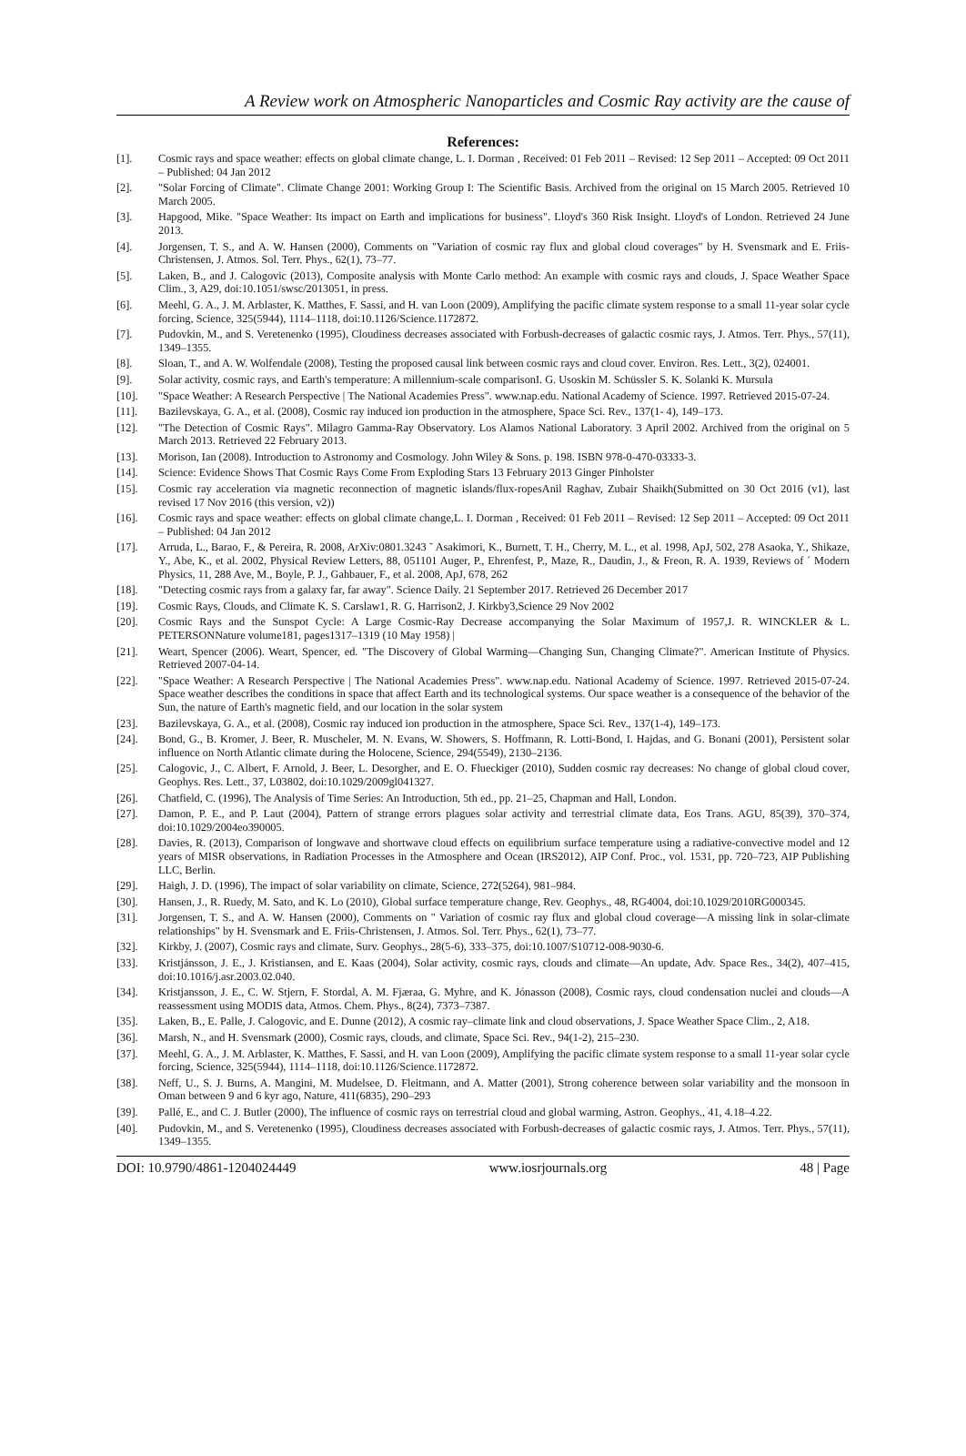A Review work on Atmospheric Nanoparticles and Cosmic Ray activity are the cause of
References:
[1]. Cosmic rays and space weather: effects on global climate change, L. I. Dorman , Received: 01 Feb 2011 – Revised: 12 Sep 2011 – Accepted: 09 Oct 2011 – Published: 04 Jan 2012
[2]. "Solar Forcing of Climate". Climate Change 2001: Working Group I: The Scientific Basis. Archived from the original on 15 March 2005. Retrieved 10 March 2005.
[3]. Hapgood, Mike. "Space Weather: Its impact on Earth and implications for business". Lloyd's 360 Risk Insight. Lloyd's of London. Retrieved 24 June 2013.
[4]. Jorgensen, T. S., and A. W. Hansen (2000), Comments on "Variation of cosmic ray flux and global cloud coverages" by H. Svensmark and E. Friis-Christensen, J. Atmos. Sol. Terr. Phys., 62(1), 73–77.
[5]. Laken, B., and J. Calogovic (2013), Composite analysis with Monte Carlo method: An example with cosmic rays and clouds, J. Space Weather Space Clim., 3, A29, doi:10.1051/swsc/2013051, in press.
[6]. Meehl, G. A., J. M. Arblaster, K. Matthes, F. Sassi, and H. van Loon (2009), Amplifying the pacific climate system response to a small 11-year solar cycle forcing, Science, 325(5944), 1114–1118, doi:10.1126/Science.1172872.
[7]. Pudovkin, M., and S. Veretenenko (1995), Cloudiness decreases associated with Forbush-decreases of galactic cosmic rays, J. Atmos. Terr. Phys., 57(11), 1349–1355.
[8]. Sloan, T., and A. W. Wolfendale (2008), Testing the proposed causal link between cosmic rays and cloud cover. Environ. Res. Lett., 3(2), 024001.
[9]. Solar activity, cosmic rays, and Earth's temperature: A millennium-scale comparisonI. G. Usoskin M. Schüssler S. K. Solanki K. Mursula
[10]. "Space Weather: A Research Perspective | The National Academies Press". www.nap.edu. National Academy of Science. 1997. Retrieved 2015-07-24.
[11]. Bazilevskaya, G. A., et al. (2008), Cosmic ray induced ion production in the atmosphere, Space Sci. Rev., 137(1- 4), 149–173.
[12]. "The Detection of Cosmic Rays". Milagro Gamma-Ray Observatory. Los Alamos National Laboratory. 3 April 2002. Archived from the original on 5 March 2013. Retrieved 22 February 2013.
[13]. Morison, Ian (2008). Introduction to Astronomy and Cosmology. John Wiley & Sons. p. 198. ISBN 978-0-470-03333-3.
[14]. Science: Evidence Shows That Cosmic Rays Come From Exploding Stars 13 February 2013 Ginger Pinholster
[15]. Cosmic ray acceleration via magnetic reconnection of magnetic islands/flux-ropesAnil Raghav, Zubair Shaikh(Submitted on 30 Oct 2016 (v1), last revised 17 Nov 2016 (this version, v2))
[16]. Cosmic rays and space weather: effects on global climate change,L. I. Dorman , Received: 01 Feb 2011 – Revised: 12 Sep 2011 – Accepted: 09 Oct 2011 – Published: 04 Jan 2012
[17]. Arruda, L., Barao, F., & Pereira, R. 2008, ArXiv:0801.3243 ˜ Asakimori, K., Burnett, T. H., Cherry, M. L., et al. 1998, ApJ, 502, 278 Asaoka, Y., Shikaze, Y., Abe, K., et al. 2002, Physical Review Letters, 88, 051101 Auger, P., Ehrenfest, P., Maze, R., Daudin, J., & Freon, R. A. 1939, Reviews of ´ Modern Physics, 11, 288 Ave, M., Boyle, P. J., Gahbauer, F., et al. 2008, ApJ, 678, 262
[18]. "Detecting cosmic rays from a galaxy far, far away". Science Daily. 21 September 2017. Retrieved 26 December 2017
[19]. Cosmic Rays, Clouds, and Climate K. S. Carslaw1, R. G. Harrison2, J. Kirkby3,Science 29 Nov 2002
[20]. Cosmic Rays and the Sunspot Cycle: A Large Cosmic-Ray Decrease accompanying the Solar Maximum of 1957,J. R. WINCKLER & L. PETERSONNature volume181, pages1317–1319 (10 May 1958) |
[21]. Weart, Spencer (2006). Weart, Spencer, ed. "The Discovery of Global Warming—Changing Sun, Changing Climate?". American Institute of Physics. Retrieved 2007-04-14.
[22]. "Space Weather: A Research Perspective | The National Academies Press". www.nap.edu. National Academy of Science. 1997. Retrieved 2015-07-24. Space weather describes the conditions in space that affect Earth and its technological systems. Our space weather is a consequence of the behavior of the Sun, the nature of Earth's magnetic field, and our location in the solar system
[23]. Bazilevskaya, G. A., et al. (2008), Cosmic ray induced ion production in the atmosphere, Space Sci. Rev., 137(1-4), 149–173.
[24]. Bond, G., B. Kromer, J. Beer, R. Muscheler, M. N. Evans, W. Showers, S. Hoffmann, R. Lotti-Bond, I. Hajdas, and G. Bonani (2001), Persistent solar influence on North Atlantic climate during the Holocene, Science, 294(5549), 2130–2136.
[25]. Calogovic, J., C. Albert, F. Arnold, J. Beer, L. Desorgher, and E. O. Flueckiger (2010), Sudden cosmic ray decreases: No change of global cloud cover, Geophys. Res. Lett., 37, L03802, doi:10.1029/2009gl041327.
[26]. Chatfield, C. (1996), The Analysis of Time Series: An Introduction, 5th ed., pp. 21–25, Chapman and Hall, London.
[27]. Damon, P. E., and P. Laut (2004), Pattern of strange errors plagues solar activity and terrestrial climate data, Eos Trans. AGU, 85(39), 370–374, doi:10.1029/2004eo390005.
[28]. Davies, R. (2013), Comparison of longwave and shortwave cloud effects on equilibrium surface temperature using a radiative-convective model and 12 years of MISR observations, in Radiation Processes in the Atmosphere and Ocean (IRS2012), AIP Conf. Proc., vol. 1531, pp. 720–723, AIP Publishing LLC, Berlin.
[29]. Haigh, J. D. (1996), The impact of solar variability on climate, Science, 272(5264), 981–984.
[30]. Hansen, J., R. Ruedy, M. Sato, and K. Lo (2010), Global surface temperature change, Rev. Geophys., 48, RG4004, doi:10.1029/2010RG000345.
[31]. Jorgensen, T. S., and A. W. Hansen (2000), Comments on " Variation of cosmic ray flux and global cloud coverage—A missing link in solar-climate relationships" by H. Svensmark and E. Friis-Christensen, J. Atmos. Sol. Terr. Phys., 62(1), 73–77.
[32]. Kirkby, J. (2007), Cosmic rays and climate, Surv. Geophys., 28(5-6), 333–375, doi:10.1007/S10712-008-9030-6.
[33]. Kristjánsson, J. E., J. Kristiansen, and E. Kaas (2004), Solar activity, cosmic rays, clouds and climate—An update, Adv. Space Res., 34(2), 407–415, doi:10.1016/j.asr.2003.02.040.
[34]. Kristjansson, J. E., C. W. Stjern, F. Stordal, A. M. Fjæraa, G. Myhre, and K. Jónasson (2008), Cosmic rays, cloud condensation nuclei and clouds—A reassessment using MODIS data, Atmos. Chem. Phys., 8(24), 7373–7387.
[35]. Laken, B., E. Palle, J. Calogovic, and E. Dunne (2012), A cosmic ray–climate link and cloud observations, J. Space Weather Space Clim., 2, A18.
[36]. Marsh, N., and H. Svensmark (2000), Cosmic rays, clouds, and climate, Space Sci. Rev., 94(1-2), 215–230.
[37]. Meehl, G. A., J. M. Arblaster, K. Matthes, F. Sassi, and H. van Loon (2009), Amplifying the pacific climate system response to a small 11-year solar cycle forcing, Science, 325(5944), 1114–1118, doi:10.1126/Science.1172872.
[38]. Neff, U., S. J. Burns, A. Mangini, M. Mudelsee, D. Fleitmann, and A. Matter (2001), Strong coherence between solar variability and the monsoon in Oman between 9 and 6 kyr ago, Nature, 411(6835), 290–293
[39]. Pallé, E., and C. J. Butler (2000), The influence of cosmic rays on terrestrial cloud and global warming, Astron. Geophys., 41, 4.18–4.22.
[40]. Pudovkin, M., and S. Veretenenko (1995), Cloudiness decreases associated with Forbush-decreases of galactic cosmic rays, J. Atmos. Terr. Phys., 57(11), 1349–1355.
DOI: 10.9790/4861-1204024449 www.iosrjournals.org 48 | Page